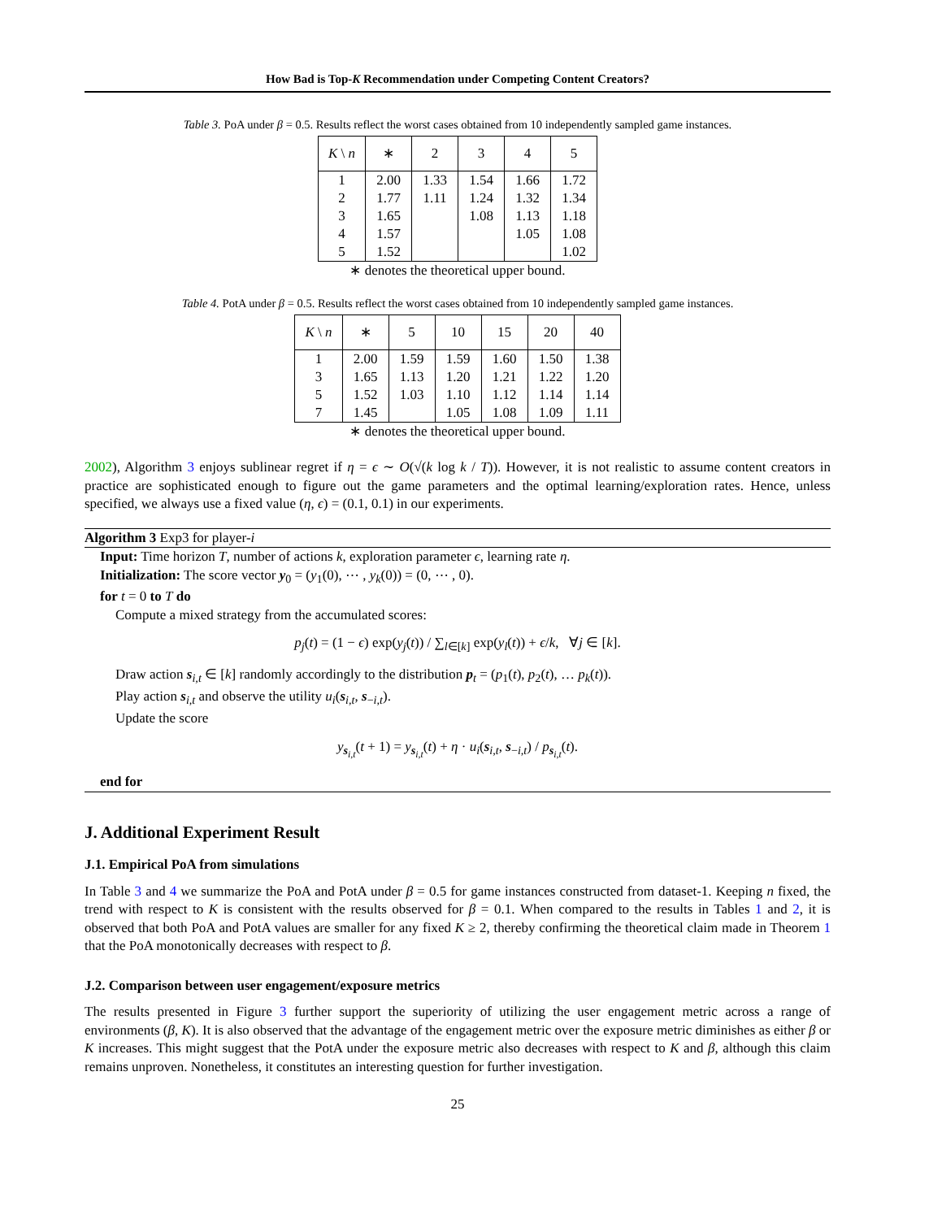How Bad is Top-K Recommendation under Competing Content Creators?
Table 3. PoA under β = 0.5. Results reflect the worst cases obtained from 10 independently sampled game instances.
| K \ n | ∗ | 2 | 3 | 4 | 5 |
| --- | --- | --- | --- | --- | --- |
| 1 | 2.00 | 1.33 | 1.54 | 1.66 | 1.72 |
| 2 | 1.77 | 1.11 | 1.24 | 1.32 | 1.34 |
| 3 | 1.65 | | 1.08 | 1.13 | 1.18 |
| 4 | 1.57 | | | 1.05 | 1.08 |
| 5 | 1.52 | | | | 1.02 |
∗ denotes the theoretical upper bound.
Table 4. PotA under β = 0.5. Results reflect the worst cases obtained from 10 independently sampled game instances.
| K \ n | ∗ | 5 | 10 | 15 | 20 | 40 |
| --- | --- | --- | --- | --- | --- | --- |
| 1 | 2.00 | 1.59 | 1.59 | 1.60 | 1.50 | 1.38 |
| 3 | 1.65 | 1.13 | 1.20 | 1.21 | 1.22 | 1.20 |
| 5 | 1.52 | 1.03 | 1.10 | 1.12 | 1.14 | 1.14 |
| 7 | 1.45 | | 1.05 | 1.08 | 1.09 | 1.11 |
∗ denotes the theoretical upper bound.
2002), Algorithm 3 enjoys sublinear regret if η = ϵ ∼ O(√(k log k / T)). However, it is not realistic to assume content creators in practice are sophisticated enough to figure out the game parameters and the optimal learning/exploration rates. Hence, unless specified, we always use a fixed value (η, ϵ) = (0.1, 0.1) in our experiments.
Algorithm 3 Exp3 for player-i
Input: Time horizon T, number of actions k, exploration parameter ϵ, learning rate η.
Initialization: The score vector y<sub>0</sub> = (y<sub>1</sub>(0), ⋯ , y<sub>k</sub>(0)) = (0, ⋯ , 0).
for t = 0 to T do
Compute a mixed strategy from the accumulated scores:
p<sub>j</sub>(t) = (1 − ϵ) exp(y<sub>j</sub>(t)) / ∑<sub>l∈[k]</sub> exp(y<sub>l</sub>(t)) + ϵ/k, ∀j ∈ [k].
Draw action s<sub>i,t</sub> ∈ [k] randomly accordingly to the distribution p<sub>t</sub> = (p<sub>1</sub>(t), p<sub>2</sub>(t), … p<sub>k</sub>(t)).
Play action s<sub>i,t</sub> and observe the utility u<sub>i</sub>(s<sub>i,t</sub>, s<sub>−i,t</sub>).
Update the score
y<sub>s<sub>i,t</sub></sub>(t + 1) = y<sub>s<sub>i,t</sub></sub>(t) + η · u<sub>i</sub>(s<sub>i,t</sub>, s<sub>−i,t</sub>) / p<sub>s<sub>i,t</sub></sub>(t).
end for
J. Additional Experiment Result
J.1. Empirical PoA from simulations
In Table 3 and 4 we summarize the PoA and PotA under β = 0.5 for game instances constructed from dataset-1. Keeping n fixed, the trend with respect to K is consistent with the results observed for β = 0.1. When compared to the results in Tables 1 and 2, it is observed that both PoA and PotA values are smaller for any fixed K ≥ 2, thereby confirming the theoretical claim made in Theorem 1 that the PoA monotonically decreases with respect to β.
J.2. Comparison between user engagement/exposure metrics
The results presented in Figure 3 further support the superiority of utilizing the user engagement metric across a range of environments (β, K). It is also observed that the advantage of the engagement metric over the exposure metric diminishes as either β or K increases. This might suggest that the PotA under the exposure metric also decreases with respect to K and β, although this claim remains unproven. Nonetheless, it constitutes an interesting question for further investigation.
25